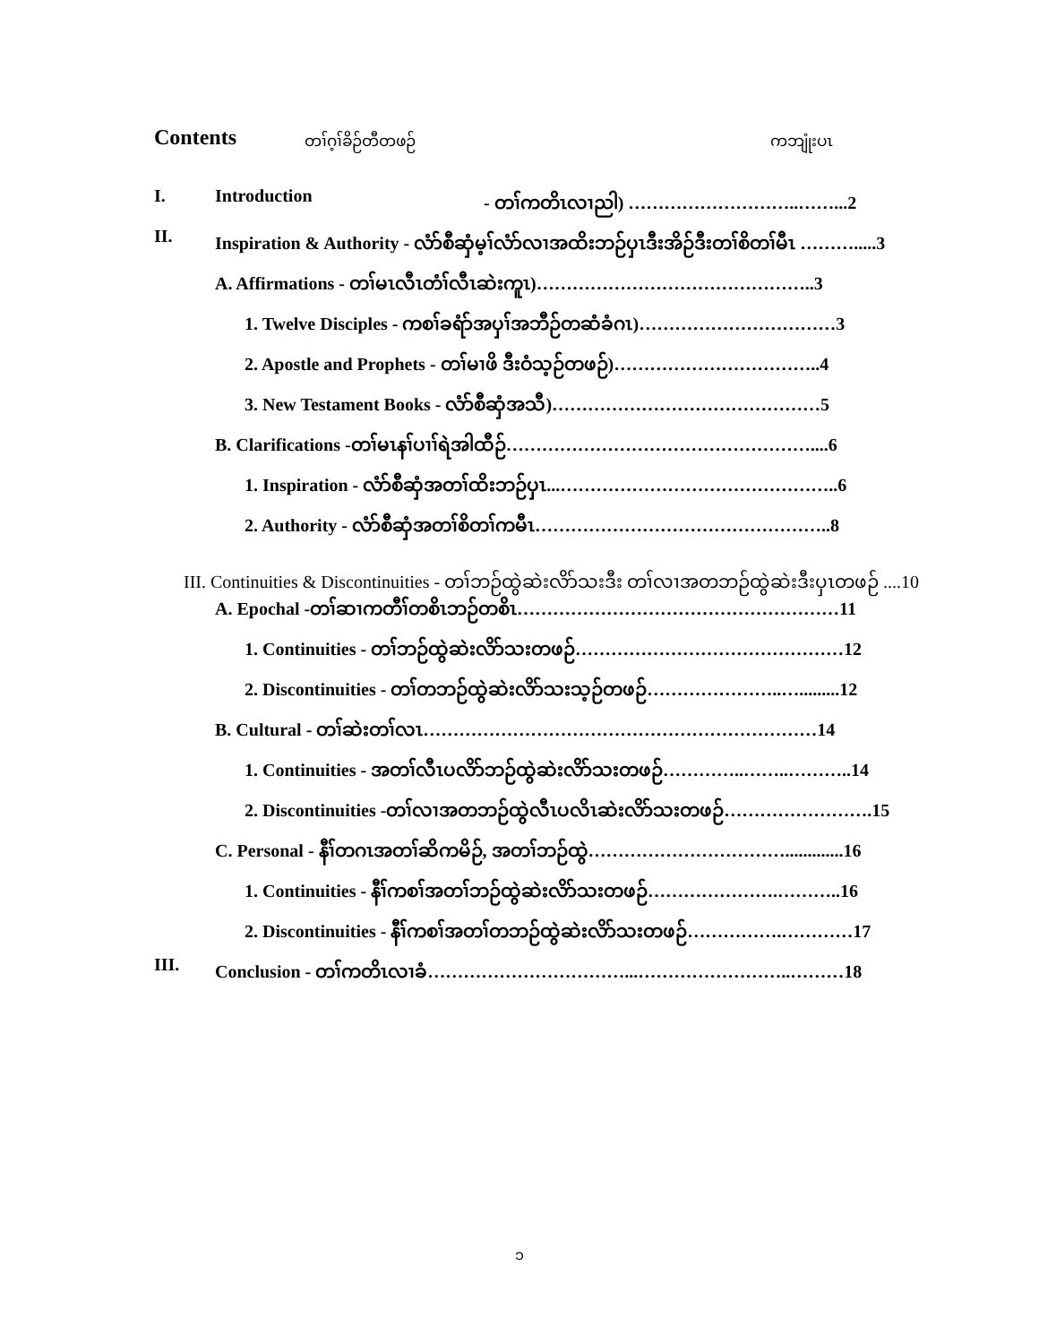Contents တၢ်ဂ့ၢ်ခိဉ်တီတဖဉ် ကဘျုံးပၤ
I. Introduction - တၢ်ကတိၤလၢညါ) ………………………..……...2
II. Inspiration & Authority - လံာ်စီဆှံမ့ၢ်လံာ်လၢအထိးဘဉ်ပှၤဒီးအိဉ်ဒီးတၢ်စိတၢ်မီၤ ……….....3
A. Affirmations - တၢ်မၤလီၤတံၢ်လီၤဆဲးကူၤ)………………………………………..3
1. Twelve Disciples - ကစၢ်ခရံာ်အပှၢ်အဘီဉ်တဆံခံဂၤ)……………………………3
2. Apostle and Prophets - တၢ်မၢဖိ ဒီးဝံသ့ဉ်တဖဉ်)……………………………..4
3. New Testament Books - လံာ်စီဆှံအသီ)………………………………………5
B. Clarifications -တၢ်မၤနၢ်ပၢၢ်ရဲအါထီဉ်……………………………………………....6
1. Inspiration - လံာ်စီဆှံအတၢ်ထိးဘဉ်ပှၤ...………………………………………..6
2. Authority - လံာ်စီဆှံအတၢ်စိတၢ်ကမီၤ…………………………………………..8
III. Continuities & Discontinuities - တၢ်ဘဉ်ထွဲဆဲးလိာ်သးဒီး တၢ်လၢအတဘဉ်ထွဲဆဲးဒီးပှၤတဖဉ် ....10
A. Epochal -တၢ်ဆၢကတီၢ်တစိၤဘဉ်တစိၤ………………………………………………11
1. Continuities - တၢ်ဘဉ်ထွဲဆဲးလိာ်သးတဖဉ်………………………………………12
2. Discontinuities - တၢ်တဘဉ်ထွဲဆဲးလိာ်သးသ့ဉ်တဖဉ်…………………..….........12
B. Cultural - တၢ်ဆဲးတၢ်လၤ…………………………………………………………14
1. Continuities - အတၢ်လီၤပလိာ်ဘဉ်ထွဲဆဲးလိာ်သးတဖဉ်…………..……..………..14
2. Discontinuities -တၢ်လၢအတဘဉ်ထွဲလီၤပလိၤဆဲးလိာ်သးတဖဉ်…………………….15
C. Personal - နီၢ်တဂၤအတၢ်ဆိကမိဉ်, အတၢ်ဘဉ်ထွဲ…………………………….............16
1. Continuities - နီၢ်ကစၢ်အတၢ်ဘဉ်ထွဲဆဲးလိာ်သးတဖဉ်………………….………..16
2. Discontinuities - နီၢ်ကစၢ်အတၢ်တဘဉ်ထွဲဆဲးလိာ်သးတဖဉ်…………….…………17
III. Conclusion - တၢ်ကတိၤလၢခံ……………………………...……………………..………18
၁